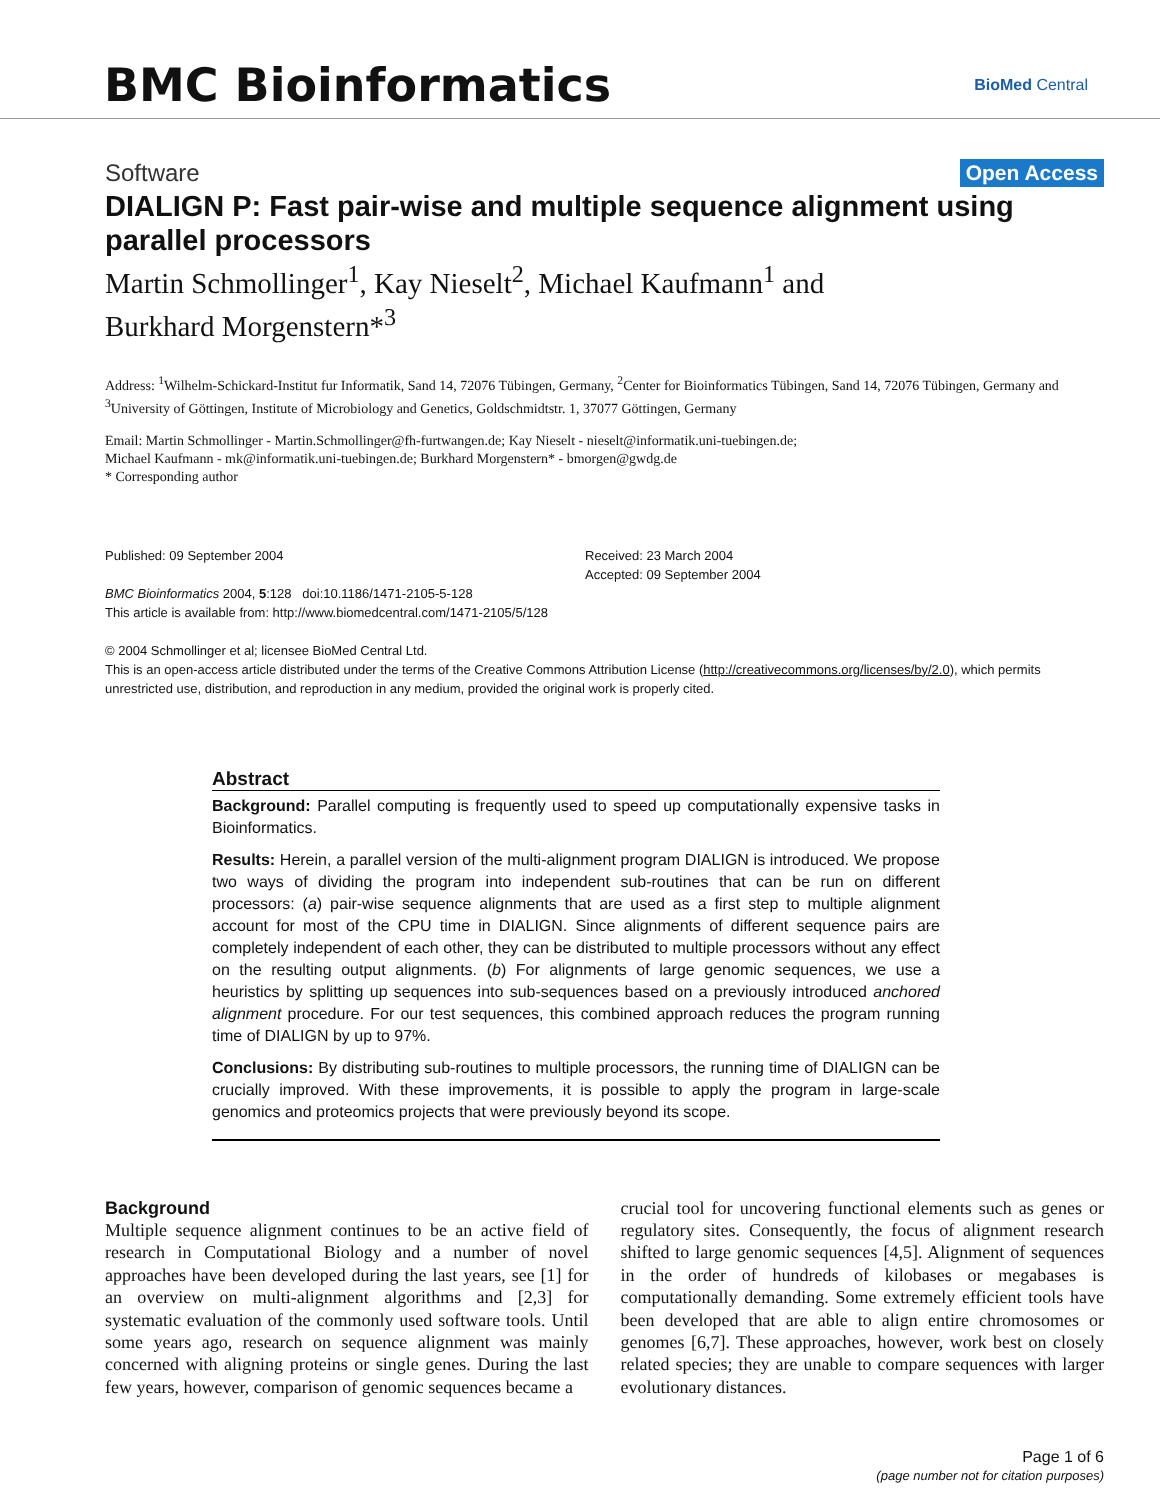BMC Bioinformatics
BioMed Central
Software Open Access
DIALIGN P: Fast pair-wise and multiple sequence alignment using parallel processors
Martin Schmollinger<sup>1</sup>, Kay Nieselt<sup>2</sup>, Michael Kaufmann<sup>1</sup> and
Burkhard Morgenstern*<sup>3</sup>
Address: <sup>1</sup>Wilhelm-Schickard-Institut fur Informatik, Sand 14, 72076 Tübingen, Germany, <sup>2</sup>Center for Bioinformatics Tübingen, Sand 14, 72076 Tübingen, Germany and <sup>3</sup>University of Göttingen, Institute of Microbiology and Genetics, Goldschmidtstr. 1, 37077 Göttingen, Germany
Email: Martin Schmollinger - Martin.Schmollinger@fh-furtwangen.de; Kay Nieselt - nieselt@informatik.uni-tuebingen.de;
Michael Kaufmann - mk@informatik.uni-tuebingen.de; Burkhard Morgenstern* - bmorgen@gwdg.de
* Corresponding author
Published: 09 September 2004
BMC Bioinformatics 2004, 5:128 doi:10.1186/1471-2105-5-128
Received: 23 March 2004
Accepted: 09 September 2004
This article is available from: http://www.biomedcentral.com/1471-2105/5/128
© 2004 Schmollinger et al; licensee BioMed Central Ltd.
This is an open-access article distributed under the terms of the Creative Commons Attribution License (http://creativecommons.org/licenses/by/2.0), which permits unrestricted use, distribution, and reproduction in any medium, provided the original work is properly cited.
Abstract
Background: Parallel computing is frequently used to speed up computationally expensive tasks in Bioinformatics.
Results: Herein, a parallel version of the multi-alignment program DIALIGN is introduced. We propose two ways of dividing the program into independent sub-routines that can be run on different processors: (a) pair-wise sequence alignments that are used as a first step to multiple alignment account for most of the CPU time in DIALIGN. Since alignments of different sequence pairs are completely independent of each other, they can be distributed to multiple processors without any effect on the resulting output alignments. (b) For alignments of large genomic sequences, we use a heuristics by splitting up sequences into sub-sequences based on a previously introduced anchored alignment procedure. For our test sequences, this combined approach reduces the program running time of DIALIGN by up to 97%.
Conclusions: By distributing sub-routines to multiple processors, the running time of DIALIGN can be crucially improved. With these improvements, it is possible to apply the program in large-scale genomics and proteomics projects that were previously beyond its scope.
Background
Multiple sequence alignment continues to be an active field of research in Computational Biology and a number of novel approaches have been developed during the last years, see [1] for an overview on multi-alignment algorithms and [2,3] for systematic evaluation of the commonly used software tools. Until some years ago, research on sequence alignment was mainly concerned with aligning proteins or single genes. During the last few years, however, comparison of genomic sequences became a
crucial tool for uncovering functional elements such as genes or regulatory sites. Consequently, the focus of alignment research shifted to large genomic sequences [4,5]. Alignment of sequences in the order of hundreds of kilobases or megabases is computationally demanding. Some extremely efficient tools have been developed that are able to align entire chromosomes or genomes [6,7]. These approaches, however, work best on closely related species; they are unable to compare sequences with larger evolutionary distances.
Page 1 of 6
(page number not for citation purposes)